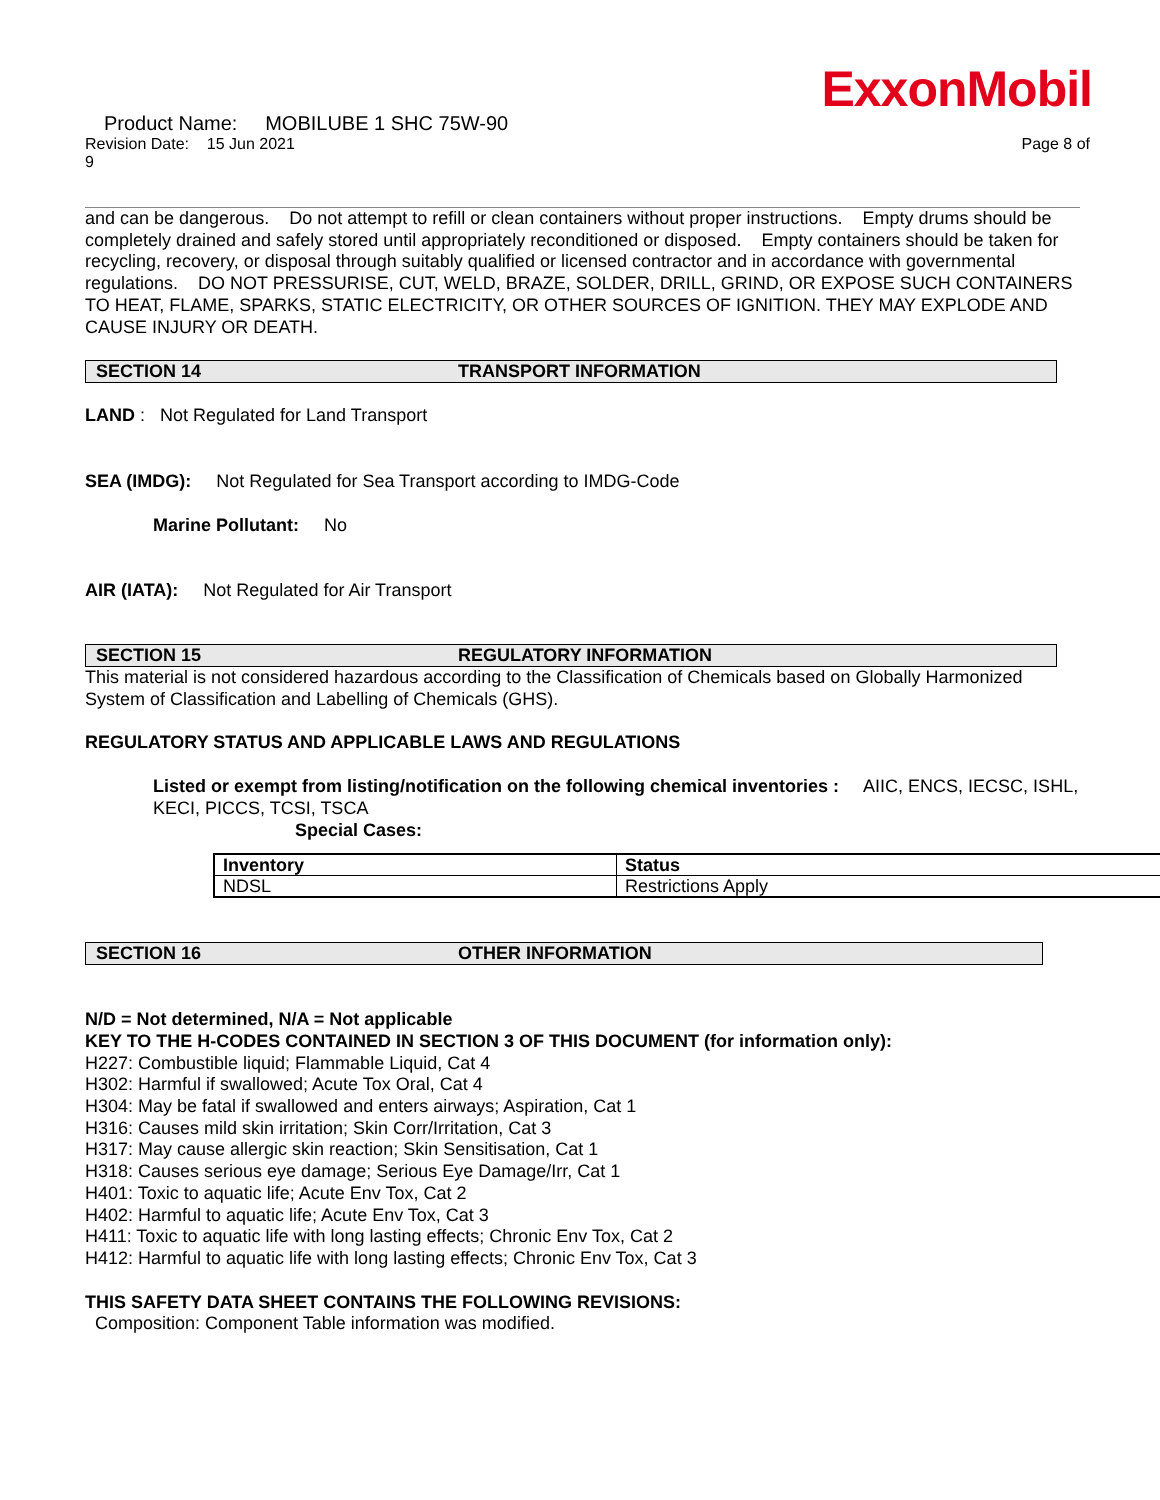ExxonMobil
Product Name: MOBILUBE 1 SHC 75W-90
Revision Date: 15 Jun 2021
9 Page 8 of
and can be dangerous. Do not attempt to refill or clean containers without proper instructions. Empty drums should be completely drained and safely stored until appropriately reconditioned or disposed. Empty containers should be taken for recycling, recovery, or disposal through suitably qualified or licensed contractor and in accordance with governmental regulations. DO NOT PRESSURISE, CUT, WELD, BRAZE, SOLDER, DRILL, GRIND, OR EXPOSE SUCH CONTAINERS TO HEAT, FLAME, SPARKS, STATIC ELECTRICITY, OR OTHER SOURCES OF IGNITION. THEY MAY EXPLODE AND CAUSE INJURY OR DEATH.
SECTION 14 TRANSPORT INFORMATION
LAND : Not Regulated for Land Transport
SEA (IMDG): Not Regulated for Sea Transport according to IMDG-Code
Marine Pollutant: No
AIR (IATA): Not Regulated for Air Transport
SECTION 15 REGULATORY INFORMATION
This material is not considered hazardous according to the Classification of Chemicals based on Globally Harmonized System of Classification and Labelling of Chemicals (GHS).
REGULATORY STATUS AND APPLICABLE LAWS AND REGULATIONS
Listed or exempt from listing/notification on the following chemical inventories : AIIC, ENCS, IECSC, ISHL, KECI, PICCS, TCSI, TSCA
Special Cases:
| Inventory | Status |
| --- | --- |
| NDSL | Restrictions Apply |
SECTION 16 OTHER INFORMATION
N/D = Not determined, N/A = Not applicable
KEY TO THE H-CODES CONTAINED IN SECTION 3 OF THIS DOCUMENT (for information only):
H227: Combustible liquid; Flammable Liquid, Cat 4
H302: Harmful if swallowed; Acute Tox Oral, Cat 4
H304: May be fatal if swallowed and enters airways; Aspiration, Cat 1
H316: Causes mild skin irritation; Skin Corr/Irritation, Cat 3
H317: May cause allergic skin reaction; Skin Sensitisation, Cat 1
H318: Causes serious eye damage; Serious Eye Damage/Irr, Cat 1
H401: Toxic to aquatic life; Acute Env Tox, Cat 2
H402: Harmful to aquatic life; Acute Env Tox, Cat 3
H411: Toxic to aquatic life with long lasting effects; Chronic Env Tox, Cat 2
H412: Harmful to aquatic life with long lasting effects; Chronic Env Tox, Cat 3
THIS SAFETY DATA SHEET CONTAINS THE FOLLOWING REVISIONS:
Composition: Component Table information was modified.